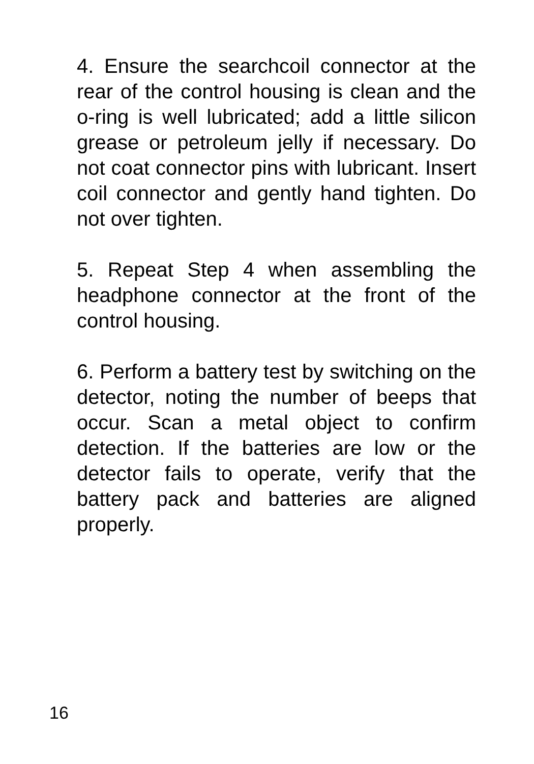4. Ensure the searchcoil connector at the rear of the control housing is clean and the o-ring is well lubricated; add a little silicon grease or petroleum jelly if necessary. Do not coat connector pins with lubricant. Insert coil connector and gently hand tighten. Do not over tighten.
5. Repeat Step 4 when assembling the headphone connector at the front of the control housing.
6. Perform a battery test by switching on the detector, noting the number of beeps that occur. Scan a metal object to confirm detection. If the batteries are low or the detector fails to operate, verify that the battery pack and batteries are aligned properly.
16